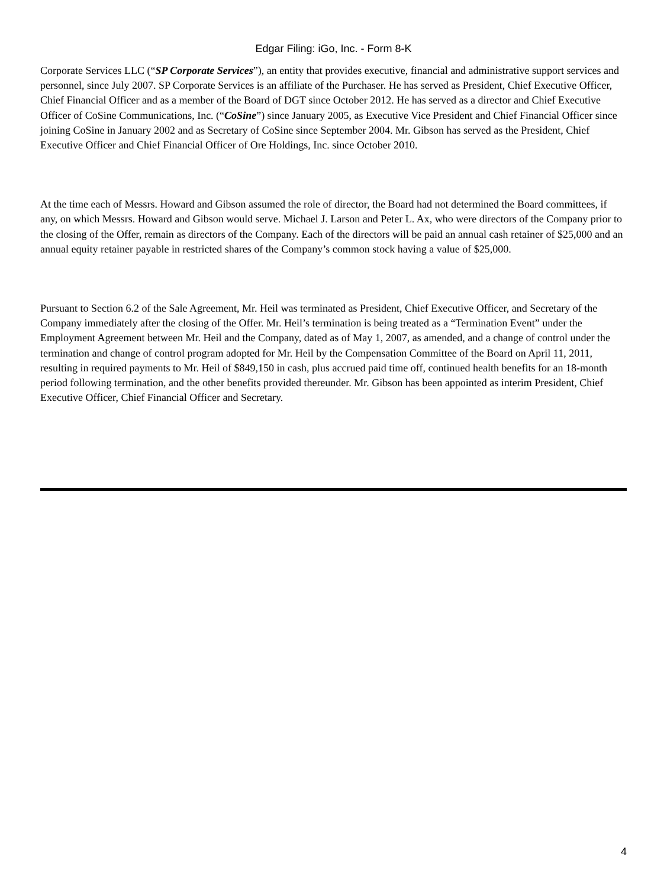Edgar Filing: iGo, Inc. - Form 8-K
Corporate Services LLC (“SP Corporate Services”), an entity that provides executive, financial and administrative support services and personnel, since July 2007. SP Corporate Services is an affiliate of the Purchaser. He has served as President, Chief Executive Officer, Chief Financial Officer and as a member of the Board of DGT since October 2012. He has served as a director and Chief Executive Officer of CoSine Communications, Inc. (“CoSine”) since January 2005, as Executive Vice President and Chief Financial Officer since joining CoSine in January 2002 and as Secretary of CoSine since September 2004. Mr. Gibson has served as the President, Chief Executive Officer and Chief Financial Officer of Ore Holdings, Inc. since October 2010.
At the time each of Messrs. Howard and Gibson assumed the role of director, the Board had not determined the Board committees, if any, on which Messrs. Howard and Gibson would serve. Michael J. Larson and Peter L. Ax, who were directors of the Company prior to the closing of the Offer, remain as directors of the Company. Each of the directors will be paid an annual cash retainer of $25,000 and an annual equity retainer payable in restricted shares of the Company’s common stock having a value of $25,000.
Pursuant to Section 6.2 of the Sale Agreement, Mr. Heil was terminated as President, Chief Executive Officer, and Secretary of the Company immediately after the closing of the Offer. Mr. Heil’s termination is being treated as a “Termination Event” under the Employment Agreement between Mr. Heil and the Company, dated as of May 1, 2007, as amended, and a change of control under the termination and change of control program adopted for Mr. Heil by the Compensation Committee of the Board on April 11, 2011, resulting in required payments to Mr. Heil of $849,150 in cash, plus accrued paid time off, continued health benefits for an 18-month period following termination, and the other benefits provided thereunder. Mr. Gibson has been appointed as interim President, Chief Executive Officer, Chief Financial Officer and Secretary.
4